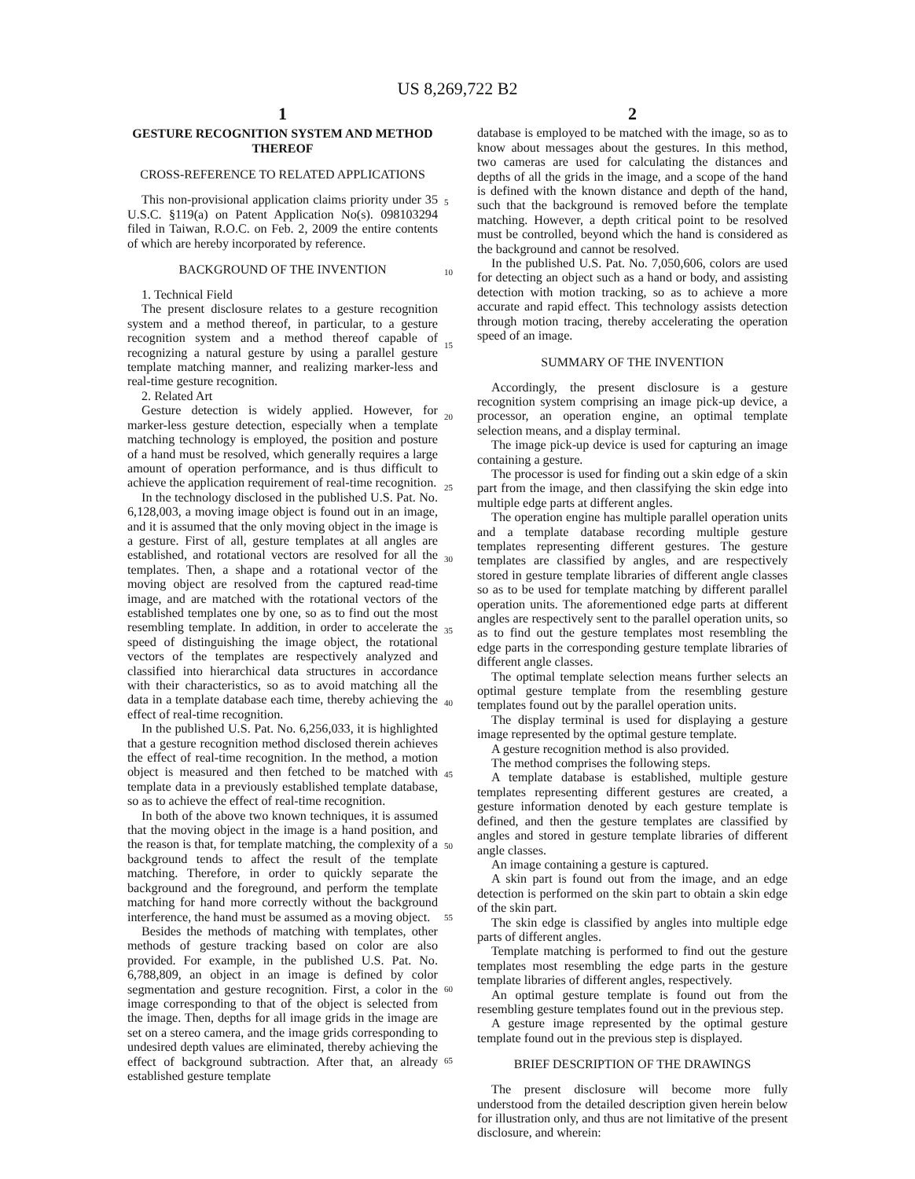US 8,269,722 B2
1
GESTURE RECOGNITION SYSTEM AND METHOD THEREOF
CROSS-REFERENCE TO RELATED APPLICATIONS
This non-provisional application claims priority under 35 U.S.C. §119(a) on Patent Application No(s). 098103294 filed in Taiwan, R.O.C. on Feb. 2, 2009 the entire contents of which are hereby incorporated by reference.
BACKGROUND OF THE INVENTION
1. Technical Field
The present disclosure relates to a gesture recognition system and a method thereof, in particular, to a gesture recognition system and a method thereof capable of recognizing a natural gesture by using a parallel gesture template matching manner, and realizing marker-less and real-time gesture recognition.
2. Related Art
Gesture detection is widely applied. However, for marker-less gesture detection, especially when a template matching technology is employed, the position and posture of a hand must be resolved, which generally requires a large amount of operation performance, and is thus difficult to achieve the application requirement of real-time recognition.
In the technology disclosed in the published U.S. Pat. No. 6,128,003, a moving image object is found out in an image, and it is assumed that the only moving object in the image is a gesture. First of all, gesture templates at all angles are established, and rotational vectors are resolved for all the templates. Then, a shape and a rotational vector of the moving object are resolved from the captured read-time image, and are matched with the rotational vectors of the established templates one by one, so as to find out the most resembling template. In addition, in order to accelerate the speed of distinguishing the image object, the rotational vectors of the templates are respectively analyzed and classified into hierarchical data structures in accordance with their characteristics, so as to avoid matching all the data in a template database each time, thereby achieving the effect of real-time recognition.
In the published U.S. Pat. No. 6,256,033, it is highlighted that a gesture recognition method disclosed therein achieves the effect of real-time recognition. In the method, a motion object is measured and then fetched to be matched with template data in a previously established template database, so as to achieve the effect of real-time recognition.
In both of the above two known techniques, it is assumed that the moving object in the image is a hand position, and the reason is that, for template matching, the complexity of a background tends to affect the result of the template matching. Therefore, in order to quickly separate the background and the foreground, and perform the template matching for hand more correctly without the background interference, the hand must be assumed as a moving object.
Besides the methods of matching with templates, other methods of gesture tracking based on color are also provided. For example, in the published U.S. Pat. No. 6,788,809, an object in an image is defined by color segmentation and gesture recognition. First, a color in the image corresponding to that of the object is selected from the image. Then, depths for all image grids in the image are set on a stereo camera, and the image grids corresponding to undesired depth values are eliminated, thereby achieving the effect of background subtraction. After that, an already established gesture template
2
database is employed to be matched with the image, so as to know about messages about the gestures. In this method, two cameras are used for calculating the distances and depths of all the grids in the image, and a scope of the hand is defined with the known distance and depth of the hand, such that the background is removed before the template matching. However, a depth critical point to be resolved must be controlled, beyond which the hand is considered as the background and cannot be resolved.
In the published U.S. Pat. No. 7,050,606, colors are used for detecting an object such as a hand or body, and assisting detection with motion tracking, so as to achieve a more accurate and rapid effect. This technology assists detection through motion tracing, thereby accelerating the operation speed of an image.
SUMMARY OF THE INVENTION
Accordingly, the present disclosure is a gesture recognition system comprising an image pick-up device, a processor, an operation engine, an optimal template selection means, and a display terminal.
The image pick-up device is used for capturing an image containing a gesture.
The processor is used for finding out a skin edge of a skin part from the image, and then classifying the skin edge into multiple edge parts at different angles.
The operation engine has multiple parallel operation units and a template database recording multiple gesture templates representing different gestures. The gesture templates are classified by angles, and are respectively stored in gesture template libraries of different angle classes so as to be used for template matching by different parallel operation units. The aforementioned edge parts at different angles are respectively sent to the parallel operation units, so as to find out the gesture templates most resembling the edge parts in the corresponding gesture template libraries of different angle classes.
The optimal template selection means further selects an optimal gesture template from the resembling gesture templates found out by the parallel operation units.
The display terminal is used for displaying a gesture image represented by the optimal gesture template.
A gesture recognition method is also provided.
The method comprises the following steps.
A template database is established, multiple gesture templates representing different gestures are created, a gesture information denoted by each gesture template is defined, and then the gesture templates are classified by angles and stored in gesture template libraries of different angle classes.
An image containing a gesture is captured.
A skin part is found out from the image, and an edge detection is performed on the skin part to obtain a skin edge of the skin part.
The skin edge is classified by angles into multiple edge parts of different angles.
Template matching is performed to find out the gesture templates most resembling the edge parts in the gesture template libraries of different angles, respectively.
An optimal gesture template is found out from the resembling gesture templates found out in the previous step.
A gesture image represented by the optimal gesture template found out in the previous step is displayed.
BRIEF DESCRIPTION OF THE DRAWINGS
The present disclosure will become more fully understood from the detailed description given herein below for illustration only, and thus are not limitative of the present disclosure, and wherein:
5
10
15
20
25
30
35
40
45
50
55
60
65